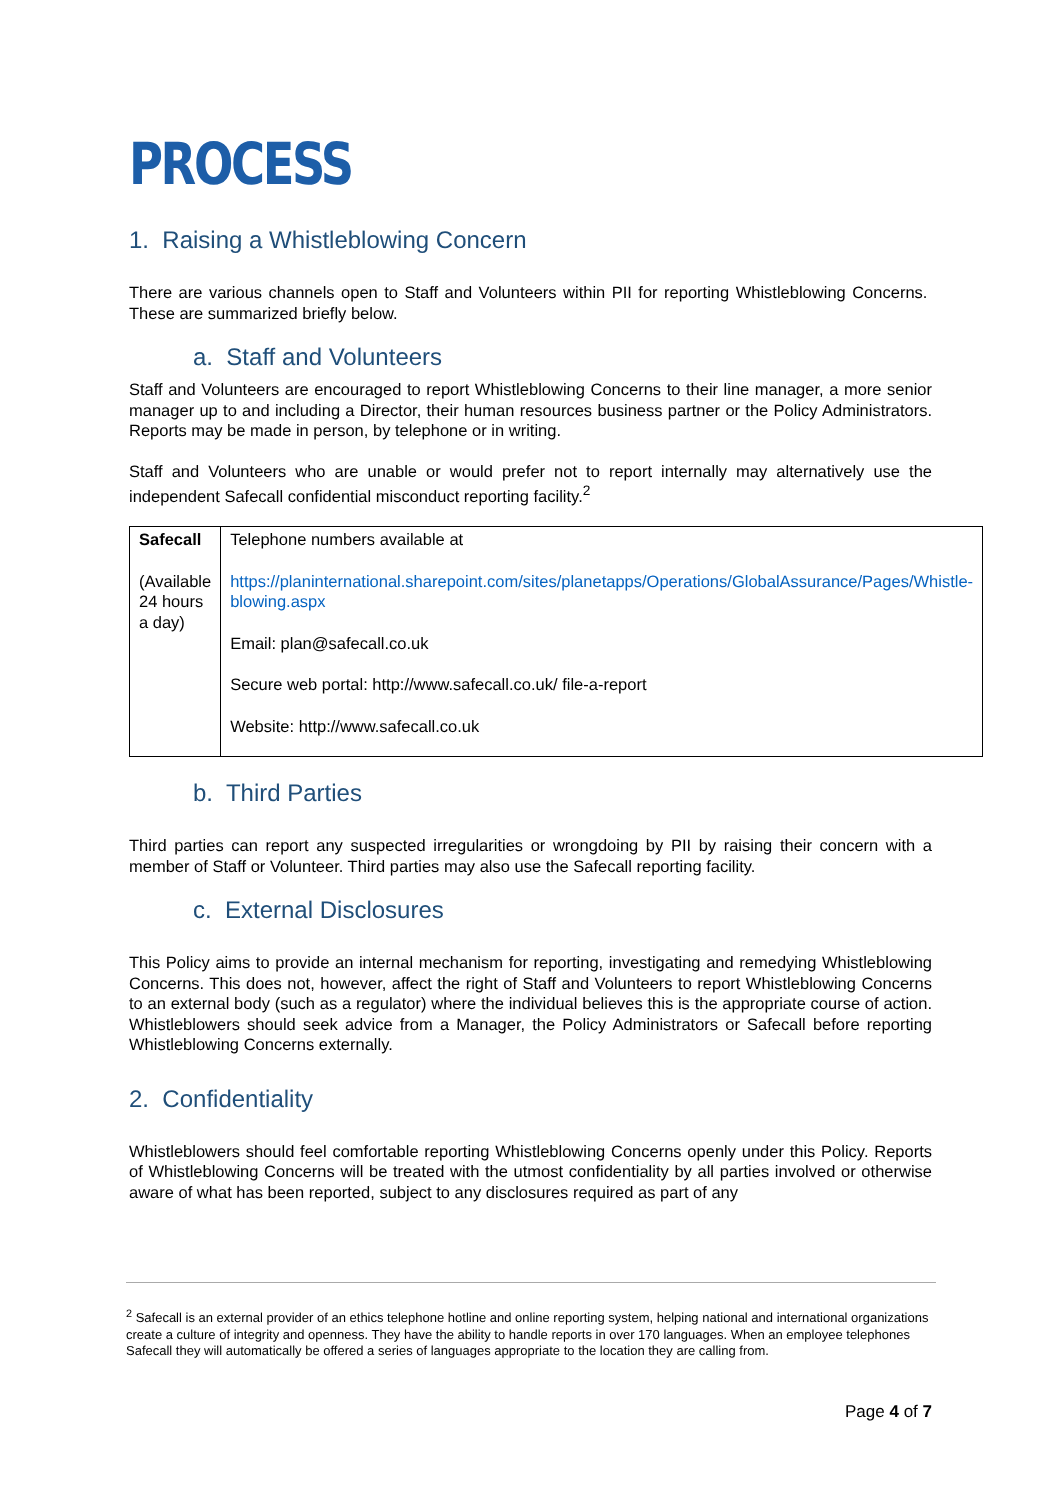PROCESS
1. Raising a Whistleblowing Concern
There are various channels open to Staff and Volunteers within PII for reporting Whistleblowing Concerns. These are summarized briefly below.
a. Staff and Volunteers
Staff and Volunteers are encouraged to report Whistleblowing Concerns to their line manager, a more senior manager up to and including a Director, their human resources business partner or the Policy Administrators. Reports may be made in person, by telephone or in writing.
Staff and Volunteers who are unable or would prefer not to report internally may alternatively use the independent Safecall confidential misconduct reporting facility.<sup>2</sup>
| Safecall (Available 24 hours a day) | Telephone numbers available at https://planinternational.sharepoint.com/sites/planetapps/Operations/GlobalAssurance/Pages/Whistle-blowing.aspx Email: plan@safecall.co.uk Secure web portal: http://www.safecall.co.uk/ file-a-report Website: http://www.safecall.co.uk |
b. Third Parties
Third parties can report any suspected irregularities or wrongdoing by PII by raising their concern with a member of Staff or Volunteer. Third parties may also use the Safecall reporting facility.
c. External Disclosures
This Policy aims to provide an internal mechanism for reporting, investigating and remedying Whistleblowing Concerns. This does not, however, affect the right of Staff and Volunteers to report Whistleblowing Concerns to an external body (such as a regulator) where the individual believes this is the appropriate course of action. Whistleblowers should seek advice from a Manager, the Policy Administrators or Safecall before reporting Whistleblowing Concerns externally.
2. Confidentiality
Whistleblowers should feel comfortable reporting Whistleblowing Concerns openly under this Policy. Reports of Whistleblowing Concerns will be treated with the utmost confidentiality by all parties involved or otherwise aware of what has been reported, subject to any disclosures required as part of any
<sup>2</sup> Safecall is an external provider of an ethics telephone hotline and online reporting system, helping national and international organizations create a culture of integrity and openness. They have the ability to handle reports in over 170 languages. When an employee telephones Safecall they will automatically be offered a series of languages appropriate to the location they are calling from.
Page 4 of 7